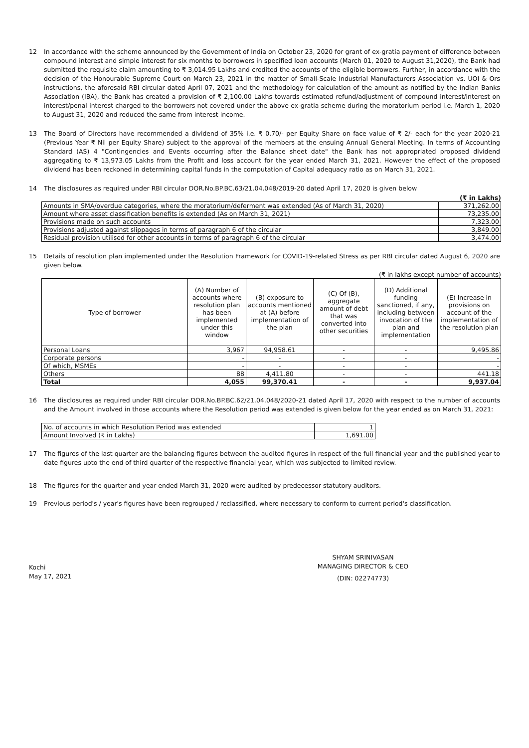12 In accordance with the scheme announced by the Government of India on October 23, 2020 for grant of ex-gratia payment of difference between compound interest and simple interest for six months to borrowers in specified loan accounts (March 01, 2020 to August 31,2020), the Bank had submitted the requisite claim amounting to ₹ 3,014.95 Lakhs and credited the accounts of the eligible borrowers. Further, in accordance with the decision of the Honourable Supreme Court on March 23, 2021 in the matter of Small-Scale Industrial Manufacturers Association vs. UOI & Ors instructions, the aforesaid RBI circular dated April 07, 2021 and the methodology for calculation of the amount as notified by the Indian Banks Association (IBA), the Bank has created a provision of ₹ 2,100.00 Lakhs towards estimated refund/adjustment of compound interest/interest on interest/penal interest charged to the borrowers not covered under the above ex-gratia scheme during the moratorium period i.e. March 1, 2020 to August 31, 2020 and reduced the same from interest income.
13 The Board of Directors have recommended a dividend of 35% i.e. ₹ 0.70/- per Equity Share on face value of ₹ 2/- each for the year 2020-21 (Previous Year ₹ Nil per Equity Share) subject to the approval of the members at the ensuing Annual General Meeting. In terms of Accounting Standard (AS) 4 "Contingencies and Events occurring after the Balance sheet date" the Bank has not appropriated proposed dividend aggregating to ₹ 13,973.05 Lakhs from the Profit and loss account for the year ended March 31, 2021. However the effect of the proposed dividend has been reckoned in determining capital funds in the computation of Capital adequacy ratio as on March 31, 2021.
14 The disclosures as required under RBI circular DOR.No.BP.BC.63/21.04.048/2019-20 dated April 17, 2020 is given below
(₹ in Lakhs)
| Amounts in SMA/overdue categories, where the moratorium/deferment was extended (As of March 31, 2020) | 371,262.00 |
| Amount where asset classification benefits is extended (As on March 31, 2021) | 73,235.00 |
| Provisions made on such accounts | 7,323.00 |
| Provisions adjusted against slippages in terms of paragraph 6 of the circular | 3,849.00 |
| Residual provision utilised for other accounts in terms of paragraph 6 of the circular | 3,474.00 |
15 Details of resolution plan implemented under the Resolution Framework for COVID-19-related Stress as per RBI circular dated August 6, 2020 are given below.
(₹ in lakhs except number of accounts)
| Type of borrower | (A) Number of accounts where resolution plan has been implemented under this window | (B) exposure to accounts mentioned at (A) before implementation of the plan | (C) Of (B), aggregate amount of debt that was converted into other securities | (D) Additional funding sanctioned, if any, including between invocation of the plan and implementation | (E) Increase in provisions on account of the implementation of the resolution plan |
| --- | --- | --- | --- | --- | --- |
| Personal Loans | 3,967 | 94,958.61 | - | - | 9,495.86 |
| Corporate persons | - | - | - | - | - |
| Of which, MSMEs | - | - | - | - | - |
| Others | 88 | 4,411.80 | - | - | 441.18 |
| Total | 4,055 | 99,370.41 | - | - | 9,937.04 |
16 The disclosures as required under RBI circular DOR.No.BP.BC.62/21.04.048/2020-21 dated April 17, 2020 with respect to the number of accounts and the Amount involved in those accounts where the Resolution period was extended is given below for the year ended as on March 31, 2021:
| No. of accounts in which Resolution Period was extended | 1 |
| Amount Involved (₹ in Lakhs) | 1,691.00 |
17 The figures of the last quarter are the balancing figures between the audited figures in respect of the full financial year and the published year to date figures upto the end of third quarter of the respective financial year, which was subjected to limited review.
18 The figures for the quarter and year ended March 31, 2020 were audited by predecessor statutory auditors.
19 Previous period's / year's figures have been regrouped / reclassified, where necessary to conform to current period's classification.
Kochi
May 17, 2021
SHYAM SRINIVASAN
MANAGING DIRECTOR & CEO
(DIN: 02274773)